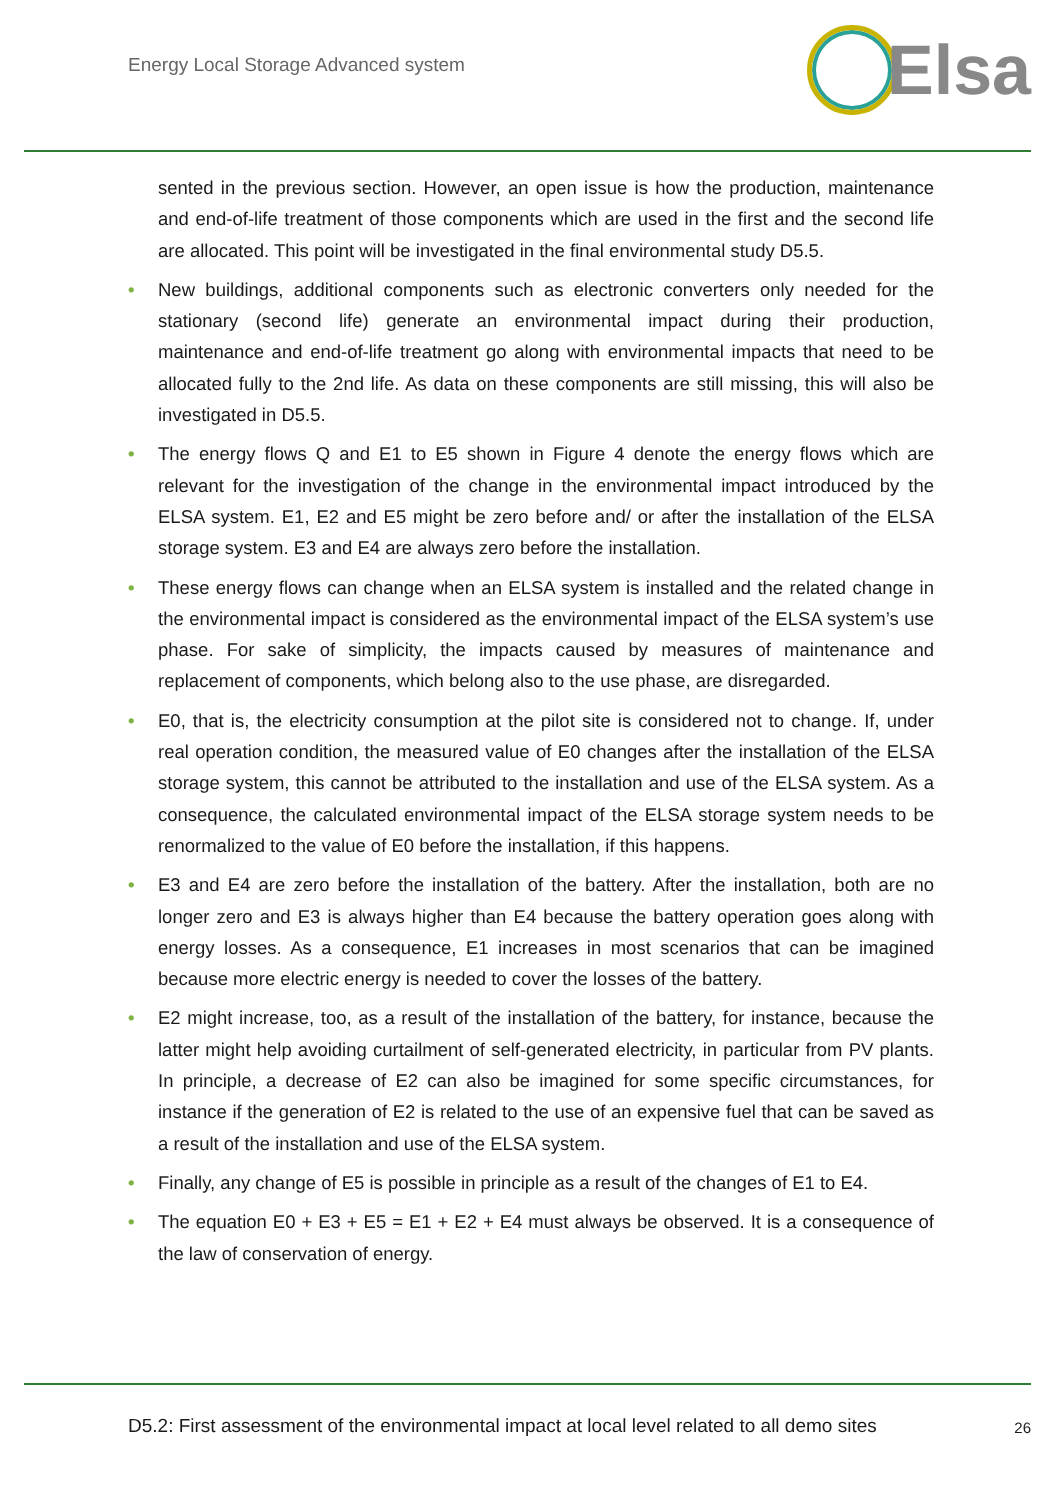Energy Local Storage Advanced system
Elsa
sented in the previous section. However, an open issue is how the production, maintenance and end-of-life treatment of those components which are used in the first and the second life are allocated. This point will be investigated in the final environmental study D5.5.
• New buildings, additional components such as electronic converters only needed for the stationary (second life) generate an environmental impact during their production, maintenance and end-of-life treatment go along with environmental impacts that need to be allocated fully to the 2nd life. As data on these components are still missing, this will also be investigated in D5.5.
• The energy flows Q and E1 to E5 shown in Figure 4 denote the energy flows which are relevant for the investigation of the change in the environmental impact introduced by the ELSA system. E1, E2 and E5 might be zero before and/ or after the installation of the ELSA storage system. E3 and E4 are always zero before the installation.
• These energy flows can change when an ELSA system is installed and the related change in the environmental impact is considered as the environmental impact of the ELSA system’s use phase. For sake of simplicity, the impacts caused by measures of maintenance and replacement of components, which belong also to the use phase, are disregarded.
• E0, that is, the electricity consumption at the pilot site is considered not to change. If, under real operation condition, the measured value of E0 changes after the installation of the ELSA storage system, this cannot be attributed to the installation and use of the ELSA system. As a consequence, the calculated environmental impact of the ELSA storage system needs to be renormalized to the value of E0 before the installation, if this happens.
• E3 and E4 are zero before the installation of the battery. After the installation, both are no longer zero and E3 is always higher than E4 because the battery operation goes along with energy losses. As a consequence, E1 increases in most scenarios that can be imagined because more electric energy is needed to cover the losses of the battery.
• E2 might increase, too, as a result of the installation of the battery, for instance, because the latter might help avoiding curtailment of self-generated electricity, in particular from PV plants. In principle, a decrease of E2 can also be imagined for some specific circumstances, for instance if the generation of E2 is related to the use of an expensive fuel that can be saved as a result of the installation and use of the ELSA system.
• Finally, any change of E5 is possible in principle as a result of the changes of E1 to E4.
• The equation E0 + E3 + E5 = E1 + E2 + E4 must always be observed. It is a consequence of the law of conservation of energy.
D5.2: First assessment of the environmental impact at local level related to all demo sites 26